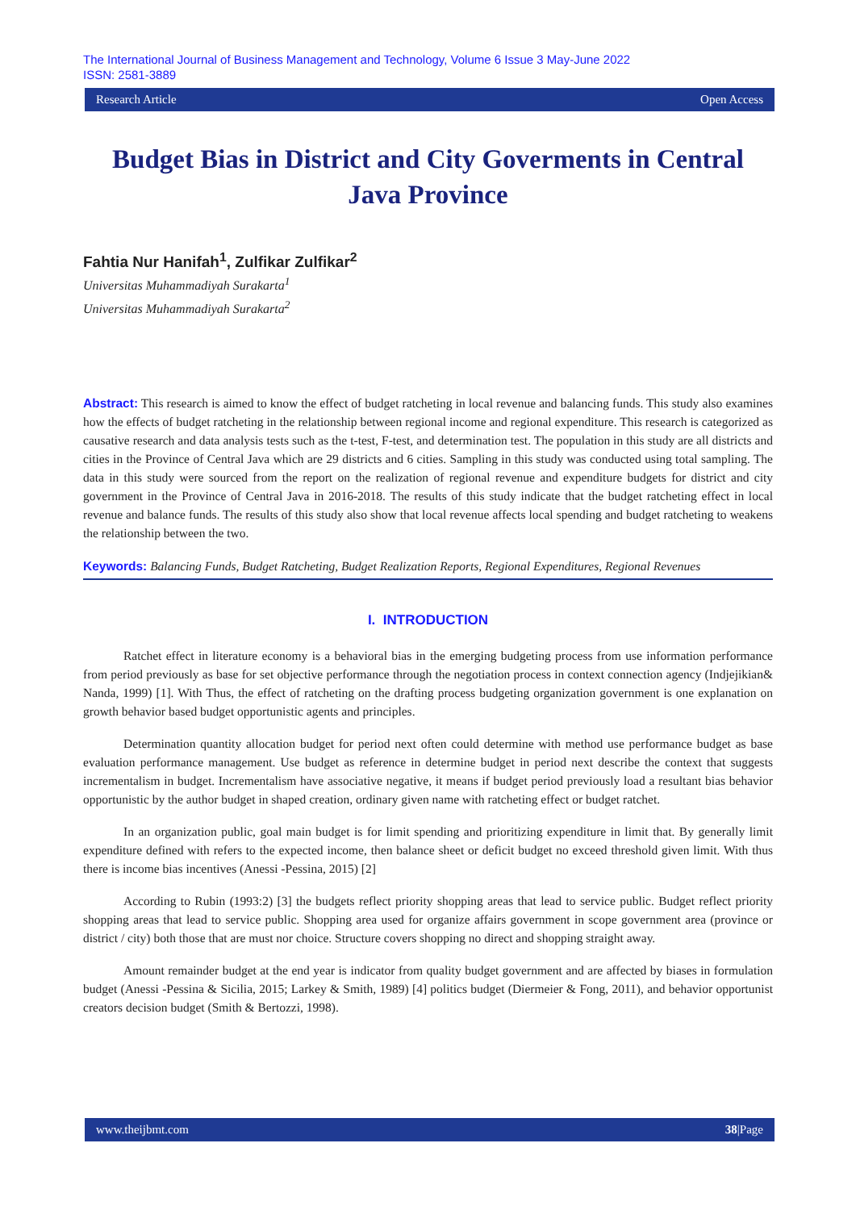The International Journal of Business Management and Technology, Volume 6 Issue 3 May-June 2022
ISSN: 2581-3889
Research Article Open Access
Budget Bias in District and City Goverments in Central Java Province
Fahtia Nur Hanifah<sup>1</sup>, Zulfikar Zulfikar<sup>2</sup>
Universitas Muhammadiyah Surakarta<sup>1</sup>
Universitas Muhammadiyah Surakarta<sup>2</sup>
Abstract: This research is aimed to know the effect of budget ratcheting in local revenue and balancing funds. This study also examines how the effects of budget ratcheting in the relationship between regional income and regional expenditure. This research is categorized as causative research and data analysis tests such as the t-test, F-test, and determination test. The population in this study are all districts and cities in the Province of Central Java which are 29 districts and 6 cities. Sampling in this study was conducted using total sampling. The data in this study were sourced from the report on the realization of regional revenue and expenditure budgets for district and city government in the Province of Central Java in 2016-2018. The results of this study indicate that the budget ratcheting effect in local revenue and balance funds. The results of this study also show that local revenue affects local spending and budget ratcheting to weakens the relationship between the two.
Keywords: Balancing Funds, Budget Ratcheting, Budget Realization Reports, Regional Expenditures, Regional Revenues
I. INTRODUCTION
Ratchet effect in literature economy is a behavioral bias in the emerging budgeting process from use information performance from period previously as base for set objective performance through the negotiation process in context connection agency (Indjejikian& Nanda, 1999) [1]. With Thus, the effect of ratcheting on the drafting process budgeting organization government is one explanation on growth behavior based budget opportunistic agents and principles.
Determination quantity allocation budget for period next often could determine with method use performance budget as base evaluation performance management. Use budget as reference in determine budget in period next describe the context that suggests incrementalism in budget. Incrementalism have associative negative, it means if budget period previously load a resultant bias behavior opportunistic by the author budget in shaped creation, ordinary given name with ratcheting effect or budget ratchet.
In an organization public, goal main budget is for limit spending and prioritizing expenditure in limit that. By generally limit expenditure defined with refers to the expected income, then balance sheet or deficit budget no exceed threshold given limit. With thus there is income bias incentives (Anessi -Pessina, 2015) [2]
According to Rubin (1993:2) [3] the budgets reflect priority shopping areas that lead to service public. Budget reflect priority shopping areas that lead to service public. Shopping area used for organize affairs government in scope government area (province or district / city) both those that are must nor choice. Structure covers shopping no direct and shopping straight away.
Amount remainder budget at the end year is indicator from quality budget government and are affected by biases in formulation budget (Anessi -Pessina & Sicilia, 2015; Larkey & Smith, 1989) [4] politics budget (Diermeier & Fong, 2011), and behavior opportunist creators decision budget (Smith & Bertozzi, 1998).
www.theijbmt.com 38|Page